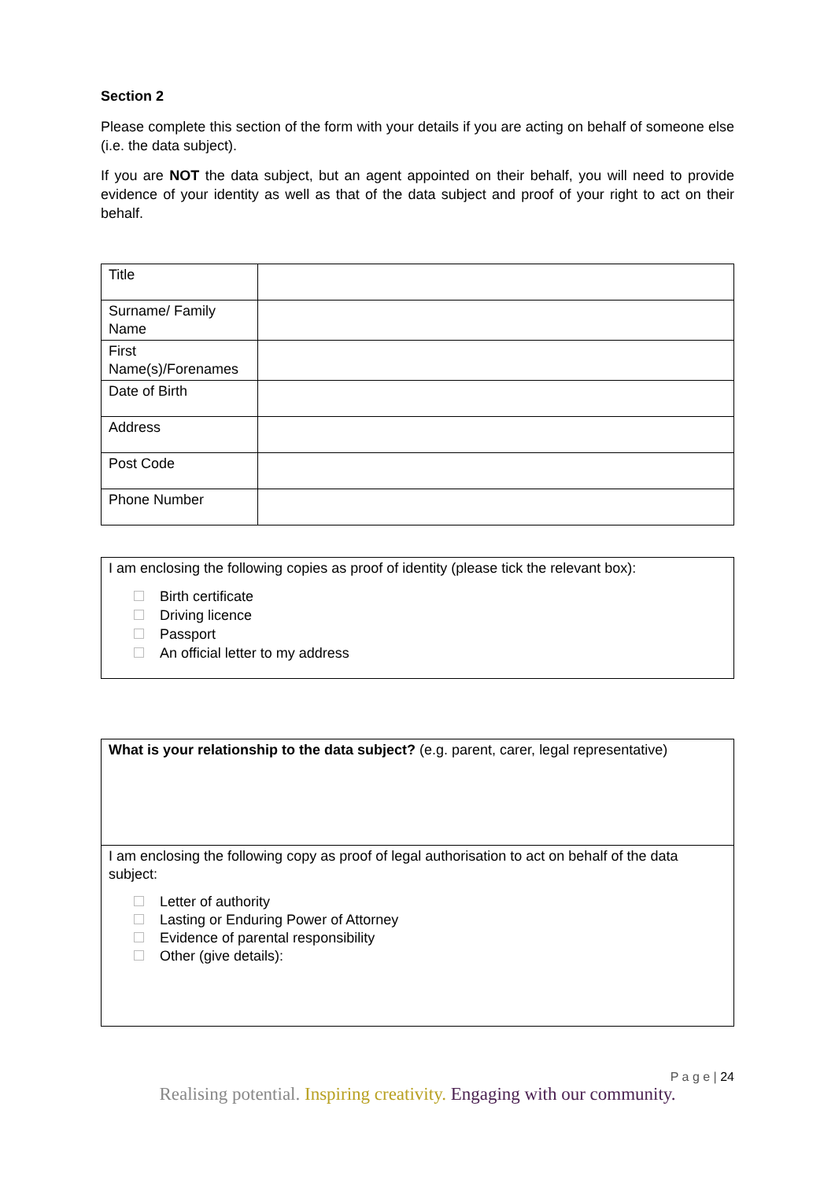Section 2
Please complete this section of the form with your details if you are acting on behalf of someone else (i.e. the data subject).
If you are NOT the data subject, but an agent appointed on their behalf, you will need to provide evidence of your identity as well as that of the data subject and proof of your right to act on their behalf.
| Title | |
| Surname/ Family Name | |
| First Name(s)/Forenames | |
| Date of Birth | |
| Address | |
| Post Code | |
| Phone Number | |
I am enclosing the following copies as proof of identity (please tick the relevant box):
Birth certificate
Driving licence
Passport
An official letter to my address
| What is your relationship to the data subject? (e.g. parent, carer, legal representative) |
| I am enclosing the following copy as proof of legal authorisation to act on behalf of the data subject: Letter of authority Lasting or Enduring Power of Attorney Evidence of parental responsibility Other (give details): |
P a g e | 24
Realising potential. Inspiring creativity. Engaging with our community.